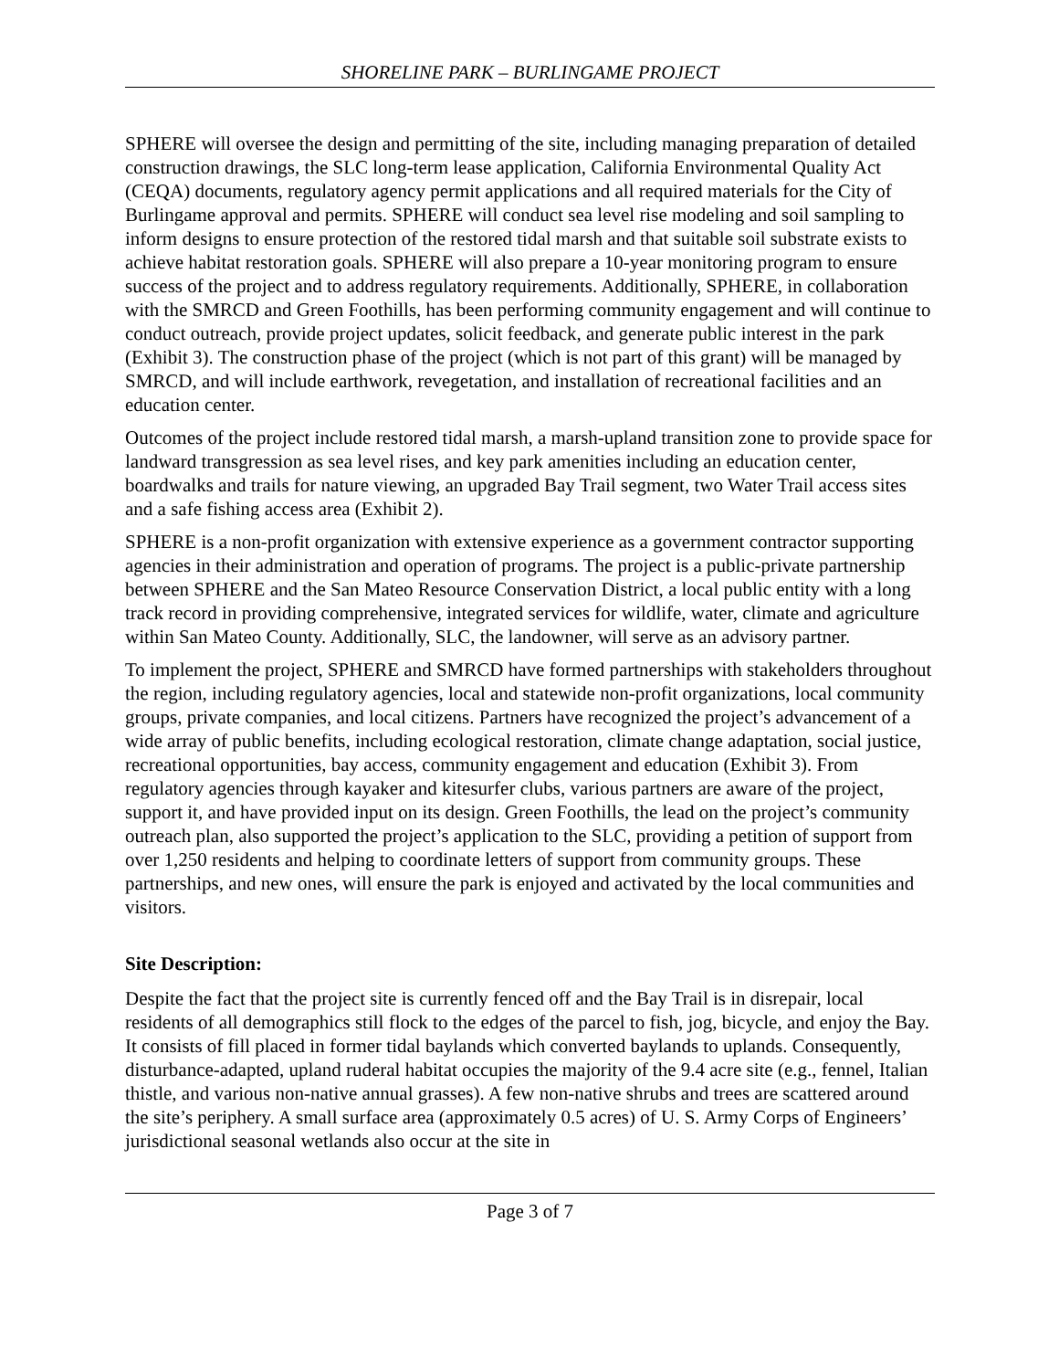SHORELINE PARK – BURLINGAME PROJECT
SPHERE will oversee the design and permitting of the site, including managing preparation of detailed construction drawings, the SLC long-term lease application, California Environmental Quality Act (CEQA) documents, regulatory agency permit applications and all required materials for the City of Burlingame approval and permits. SPHERE will conduct sea level rise modeling and soil sampling to inform designs to ensure protection of the restored tidal marsh and that suitable soil substrate exists to achieve habitat restoration goals. SPHERE will also prepare a 10-year monitoring program to ensure success of the project and to address regulatory requirements. Additionally, SPHERE, in collaboration with the SMRCD and Green Foothills, has been performing community engagement and will continue to conduct outreach, provide project updates, solicit feedback, and generate public interest in the park (Exhibit 3). The construction phase of the project (which is not part of this grant) will be managed by SMRCD, and will include earthwork, revegetation, and installation of recreational facilities and an education center.
Outcomes of the project include restored tidal marsh, a marsh-upland transition zone to provide space for landward transgression as sea level rises, and key park amenities including an education center, boardwalks and trails for nature viewing, an upgraded Bay Trail segment, two Water Trail access sites and a safe fishing access area (Exhibit 2).
SPHERE is a non-profit organization with extensive experience as a government contractor supporting agencies in their administration and operation of programs. The project is a public-private partnership between SPHERE and the San Mateo Resource Conservation District, a local public entity with a long track record in providing comprehensive, integrated services for wildlife, water, climate and agriculture within San Mateo County. Additionally, SLC, the landowner, will serve as an advisory partner.
To implement the project, SPHERE and SMRCD have formed partnerships with stakeholders throughout the region, including regulatory agencies, local and statewide non-profit organizations, local community groups, private companies, and local citizens. Partners have recognized the project’s advancement of a wide array of public benefits, including ecological restoration, climate change adaptation, social justice, recreational opportunities, bay access, community engagement and education (Exhibit 3). From regulatory agencies through kayaker and kitesurfer clubs, various partners are aware of the project, support it, and have provided input on its design. Green Foothills, the lead on the project’s community outreach plan, also supported the project’s application to the SLC, providing a petition of support from over 1,250 residents and helping to coordinate letters of support from community groups. These partnerships, and new ones, will ensure the park is enjoyed and activated by the local communities and visitors.
Site Description:
Despite the fact that the project site is currently fenced off and the Bay Trail is in disrepair, local residents of all demographics still flock to the edges of the parcel to fish, jog, bicycle, and enjoy the Bay. It consists of fill placed in former tidal baylands which converted baylands to uplands. Consequently, disturbance-adapted, upland ruderal habitat occupies the majority of the 9.4 acre site (e.g., fennel, Italian thistle, and various non-native annual grasses). A few non-native shrubs and trees are scattered around the site’s periphery. A small surface area (approximately 0.5 acres) of U. S. Army Corps of Engineers’ jurisdictional seasonal wetlands also occur at the site in
Page 3 of 7